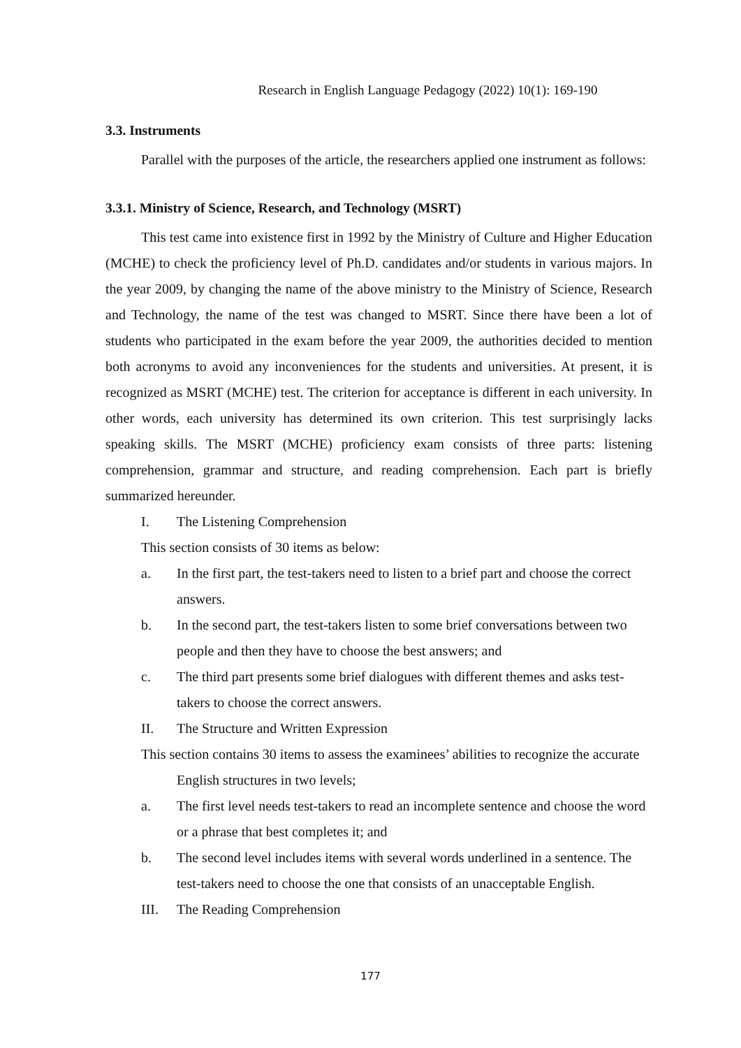Research in English Language Pedagogy (2022) 10(1): 169-190
3.3. Instruments
Parallel with the purposes of the article, the researchers applied one instrument as follows:
3.3.1. Ministry of Science, Research, and Technology (MSRT)
This test came into existence first in 1992 by the Ministry of Culture and Higher Education (MCHE) to check the proficiency level of Ph.D. candidates and/or students in various majors. In the year 2009, by changing the name of the above ministry to the Ministry of Science, Research and Technology, the name of the test was changed to MSRT. Since there have been a lot of students who participated in the exam before the year 2009, the authorities decided to mention both acronyms to avoid any inconveniences for the students and universities. At present, it is recognized as MSRT (MCHE) test. The criterion for acceptance is different in each university. In other words, each university has determined its own criterion. This test surprisingly lacks speaking skills. The MSRT (MCHE) proficiency exam consists of three parts: listening comprehension, grammar and structure, and reading comprehension. Each part is briefly summarized hereunder.
I. The Listening Comprehension
This section consists of 30 items as below:
a. In the first part, the test-takers need to listen to a brief part and choose the correct answers.
b. In the second part, the test-takers listen to some brief conversations between two people and then they have to choose the best answers; and
c. The third part presents some brief dialogues with different themes and asks test-takers to choose the correct answers.
II. The Structure and Written Expression
This section contains 30 items to assess the examinees’ abilities to recognize the accurate English structures in two levels;
a. The first level needs test-takers to read an incomplete sentence and choose the word or a phrase that best completes it; and
b. The second level includes items with several words underlined in a sentence. The test-takers need to choose the one that consists of an unacceptable English.
III. The Reading Comprehension
177